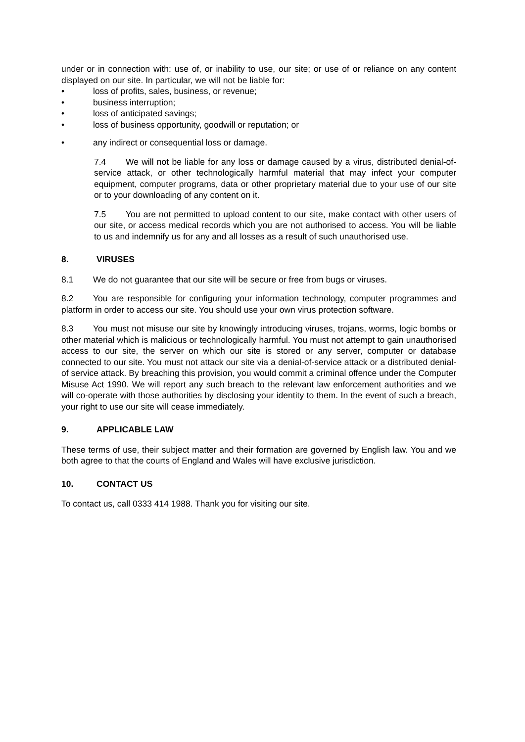under or in connection with: use of, or inability to use, our site; or use of or reliance on any content displayed on our site. In particular, we will not be liable for:
• loss of profits, sales, business, or revenue;
• business interruption;
• loss of anticipated savings;
• loss of business opportunity, goodwill or reputation; or
• any indirect or consequential loss or damage.
7.4 We will not be liable for any loss or damage caused by a virus, distributed denial-of-service attack, or other technologically harmful material that may infect your computer equipment, computer programs, data or other proprietary material due to your use of our site or to your downloading of any content on it.
7.5 You are not permitted to upload content to our site, make contact with other users of our site, or access medical records which you are not authorised to access. You will be liable to us and indemnify us for any and all losses as a result of such unauthorised use.
8. VIRUSES
8.1 We do not guarantee that our site will be secure or free from bugs or viruses.
8.2 You are responsible for configuring your information technology, computer programmes and platform in order to access our site. You should use your own virus protection software.
8.3 You must not misuse our site by knowingly introducing viruses, trojans, worms, logic bombs or other material which is malicious or technologically harmful. You must not attempt to gain unauthorised access to our site, the server on which our site is stored or any server, computer or database connected to our site. You must not attack our site via a denial-of-service attack or a distributed denial-of service attack. By breaching this provision, you would commit a criminal offence under the Computer Misuse Act 1990. We will report any such breach to the relevant law enforcement authorities and we will co-operate with those authorities by disclosing your identity to them. In the event of such a breach, your right to use our site will cease immediately.
9. APPLICABLE LAW
These terms of use, their subject matter and their formation are governed by English law. You and we both agree to that the courts of England and Wales will have exclusive jurisdiction.
10. CONTACT US
To contact us, call 0333 414 1988. Thank you for visiting our site.